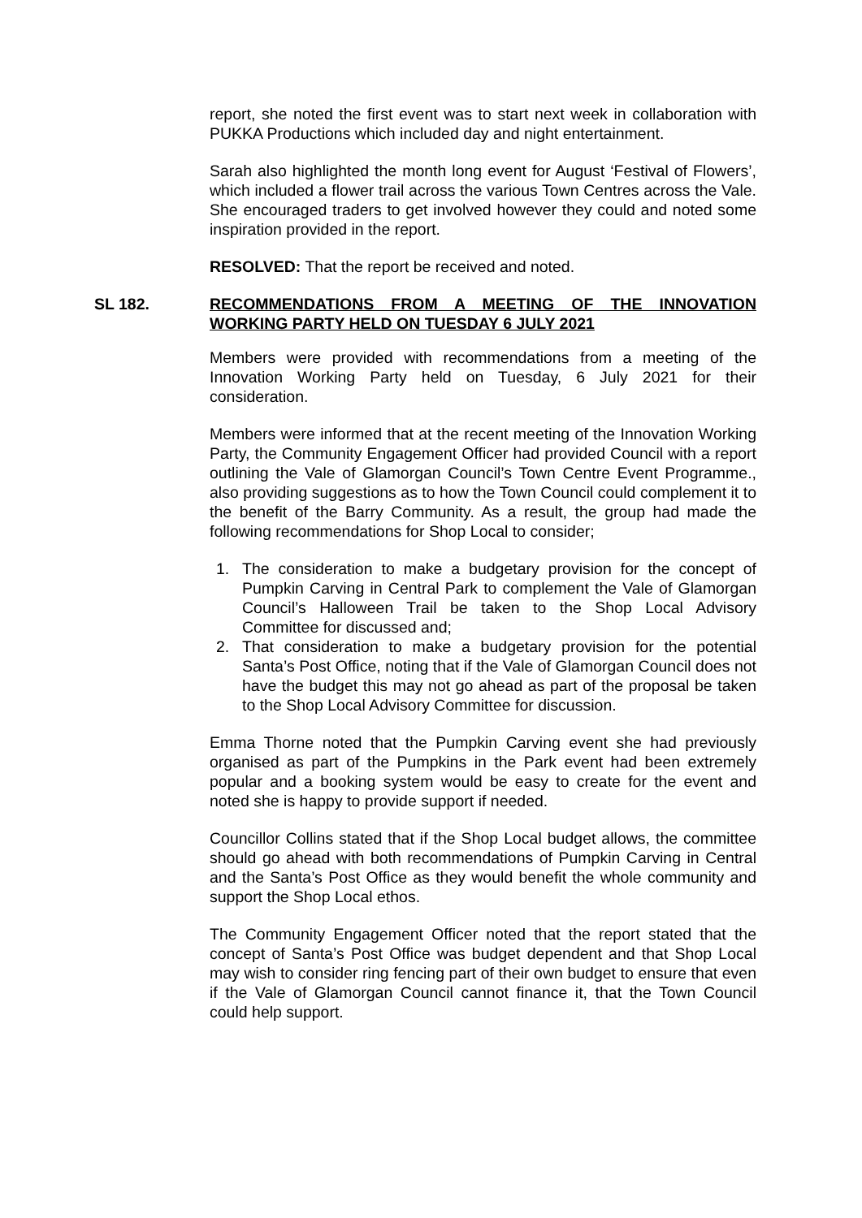report, she noted the first event was to start next week in collaboration with PUKKA Productions which included day and night entertainment.
Sarah also highlighted the month long event for August ‘Festival of Flowers’, which included a flower trail across the various Town Centres across the Vale. She encouraged traders to get involved however they could and noted some inspiration provided in the report.
RESOLVED: That the report be received and noted.
SL 182. RECOMMENDATIONS FROM A MEETING OF THE INNOVATION WORKING PARTY HELD ON TUESDAY 6 JULY 2021
Members were provided with recommendations from a meeting of the Innovation Working Party held on Tuesday, 6 July 2021 for their consideration.
Members were informed that at the recent meeting of the Innovation Working Party, the Community Engagement Officer had provided Council with a report outlining the Vale of Glamorgan Council’s Town Centre Event Programme., also providing suggestions as to how the Town Council could complement it to the benefit of the Barry Community. As a result, the group had made the following recommendations for Shop Local to consider;
1. The consideration to make a budgetary provision for the concept of Pumpkin Carving in Central Park to complement the Vale of Glamorgan Council’s Halloween Trail be taken to the Shop Local Advisory Committee for discussed and;
2. That consideration to make a budgetary provision for the potential Santa’s Post Office, noting that if the Vale of Glamorgan Council does not have the budget this may not go ahead as part of the proposal be taken to the Shop Local Advisory Committee for discussion.
Emma Thorne noted that the Pumpkin Carving event she had previously organised as part of the Pumpkins in the Park event had been extremely popular and a booking system would be easy to create for the event and noted she is happy to provide support if needed.
Councillor Collins stated that if the Shop Local budget allows, the committee should go ahead with both recommendations of Pumpkin Carving in Central and the Santa’s Post Office as they would benefit the whole community and support the Shop Local ethos.
The Community Engagement Officer noted that the report stated that the concept of Santa’s Post Office was budget dependent and that Shop Local may wish to consider ring fencing part of their own budget to ensure that even if the Vale of Glamorgan Council cannot finance it, that the Town Council could help support.